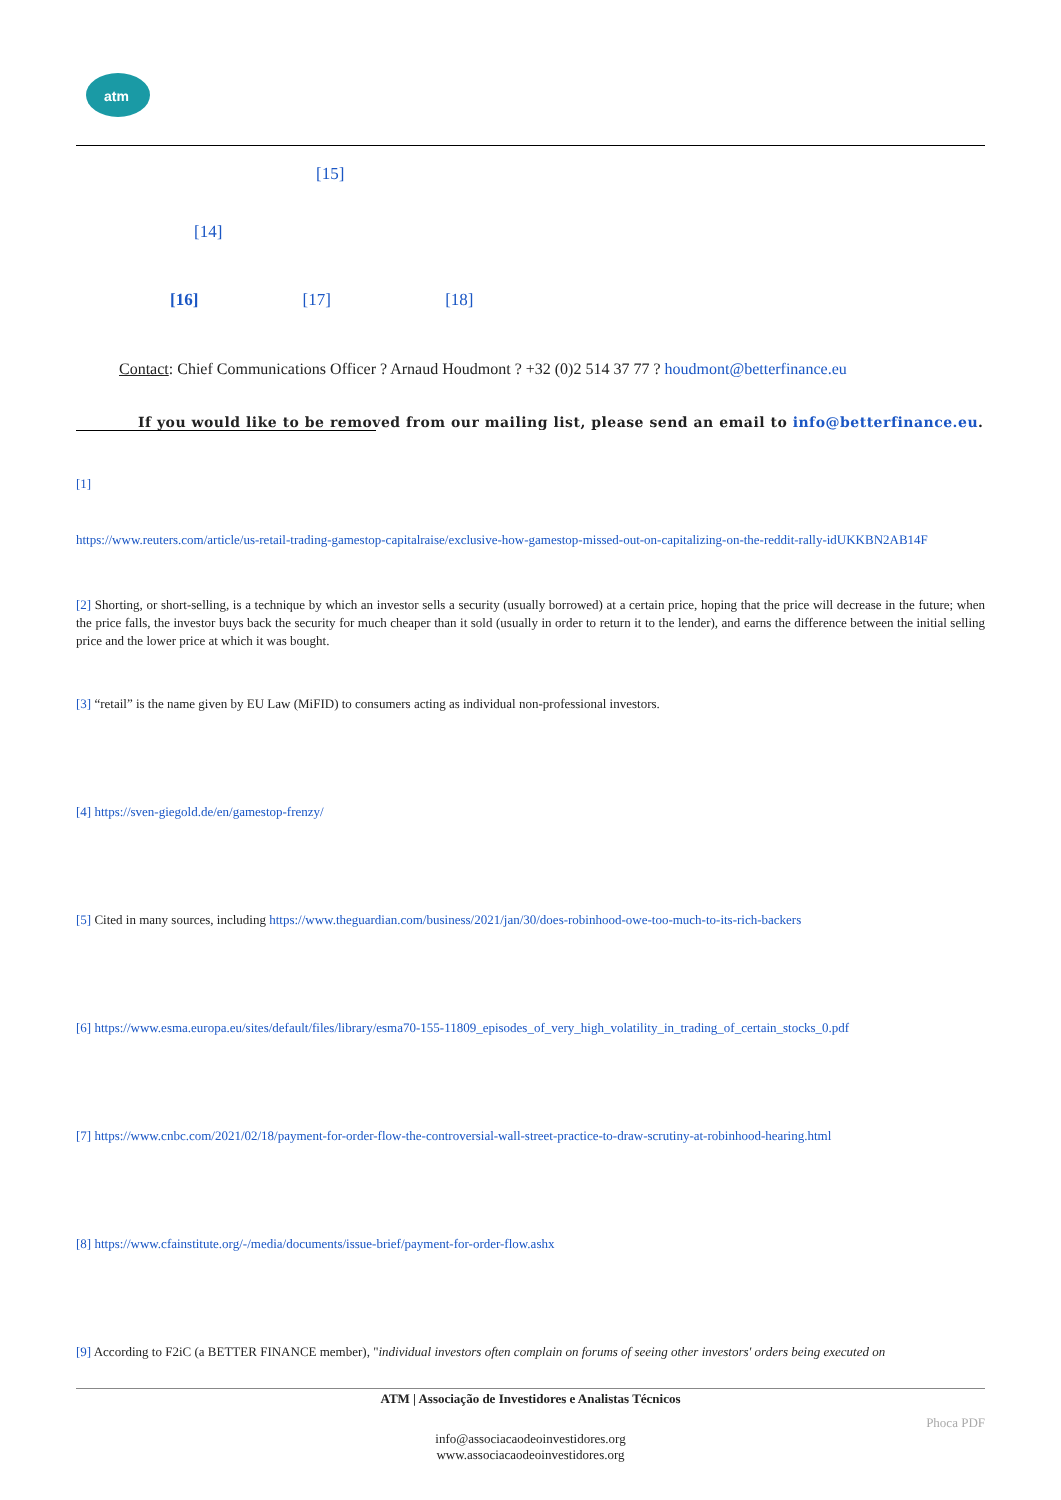atm
[15]
[14]
[16] [17] [18]
Contact: Chief Communications Officer ? Arnaud Houdmont ? +32 (0)2 514 37 77 ? houdmont@betterfinance.eu
If you would like to be removed from our mailing list, please send an email to info@betterfinance.eu.
[1]
https://www.reuters.com/article/us-retail-trading-gamestop-capitalraise/exclusive-how-gamestop-missed-out-on-capitalizing-on-the-reddit-rally-idUKKBN2AB14F
[2] Shorting, or short-selling, is a technique by which an investor sells a security (usually borrowed) at a certain price, hoping that the price will decrease in the future; when the price falls, the investor buys back the security for much cheaper than it sold (usually in order to return it to the lender), and earns the difference between the initial selling price and the lower price at which it was bought.
[3] “retail” is the name given by EU Law (MiFID) to consumers acting as individual non-professional investors.
[4] https://sven-giegold.de/en/gamestop-frenzy/
[5] Cited in many sources, including https://www.theguardian.com/business/2021/jan/30/does-robinhood-owe-too-much-to-its-rich-backers
[6] https://www.esma.europa.eu/sites/default/files/library/esma70-155-11809_episodes_of_very_high_volatility_in_trading_of_certain_stocks_0.pdf
[7] https://www.cnbc.com/2021/02/18/payment-for-order-flow-the-controversial-wall-street-practice-to-draw-scrutiny-at-robinhood-hearing.html
[8] https://www.cfainstitute.org/-/media/documents/issue-brief/payment-for-order-flow.ashx
[9] According to F2iC (a BETTER FINANCE member), "individual investors often complain on forums of seeing other investors' orders being executed on
ATM | Associação de Investidores e Analistas Técnicos
Phoca PDF
info@associacaodeoinvestidores.org
www.associacaodeoinvestidores.org